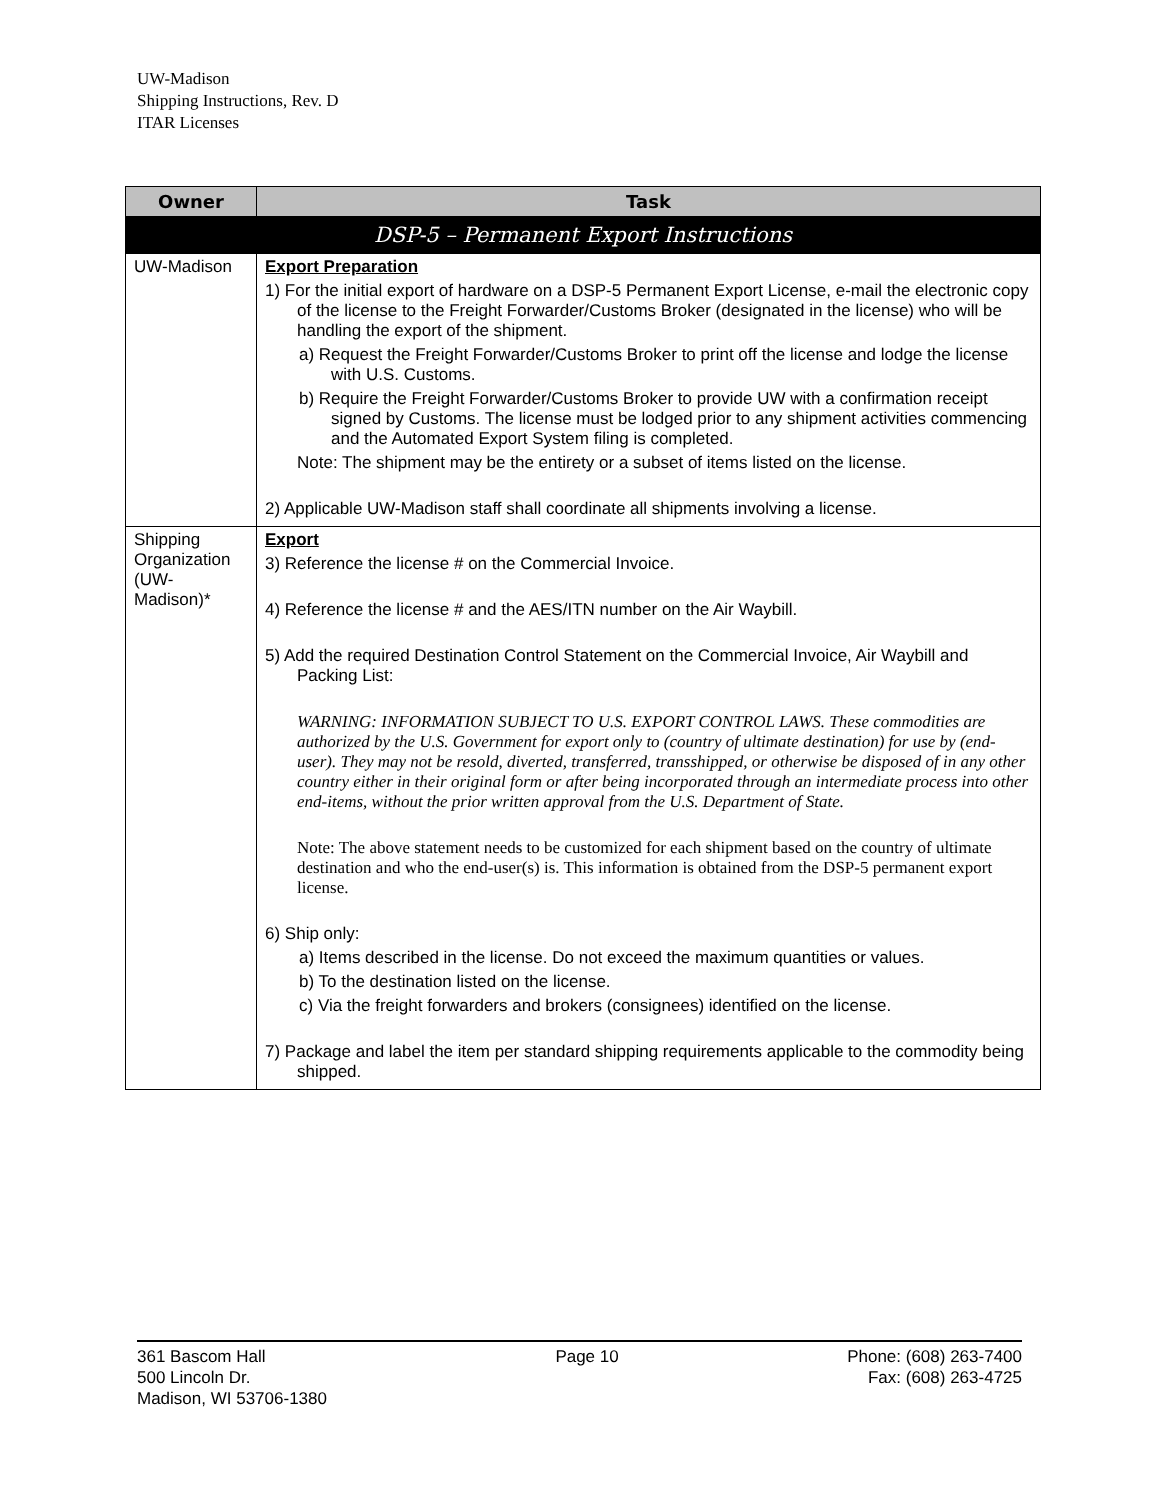UW-Madison
Shipping Instructions, Rev. D
ITAR Licenses
| Owner | Task |
| --- | --- |
| DSP-5 – Permanent Export Instructions | |
| UW-Madison | Export Preparation 1) For the initial export of hardware on a DSP-5 Permanent Export License, e-mail the electronic copy of the license to the Freight Forwarder/Customs Broker (designated in the license) who will be handling the export of the shipment. a) Request the Freight Forwarder/Customs Broker to print off the license and lodge the license with U.S. Customs. b) Require the Freight Forwarder/Customs Broker to provide UW with a confirmation receipt signed by Customs. The license must be lodged prior to any shipment activities commencing and the Automated Export System filing is completed. Note: The shipment may be the entirety or a subset of items listed on the license. 2) Applicable UW-Madison staff shall coordinate all shipments involving a license. |
| Shipping Organization (UW-Madison)* | Export 3) Reference the license # on the Commercial Invoice. 4) Reference the license # and the AES/ITN number on the Air Waybill. 5) Add the required Destination Control Statement on the Commercial Invoice, Air Waybill and Packing List: WARNING: INFORMATION SUBJECT TO U.S. EXPORT CONTROL LAWS. These commodities are authorized by the U.S. Government for export only to (country of ultimate destination) for use by (end-user). They may not be resold, diverted, transferred, transshipped, or otherwise be disposed of in any other country either in their original form or after being incorporated through an intermediate process into other end-items, without the prior written approval from the U.S. Department of State. Note: The above statement needs to be customized for each shipment based on the country of ultimate destination and who the end-user(s) is. This information is obtained from the DSP-5 permanent export license. 6) Ship only: a) Items described in the license. Do not exceed the maximum quantities or values. b) To the destination listed on the license. c) Via the freight forwarders and brokers (consignees) identified on the license. 7) Package and label the item per standard shipping requirements applicable to the commodity being shipped. |
361 Bascom Hall
500 Lincoln Dr.
Madison, WI 53706-1380
Page 10 Phone: (608) 263-7400
Fax: (608) 263-4725